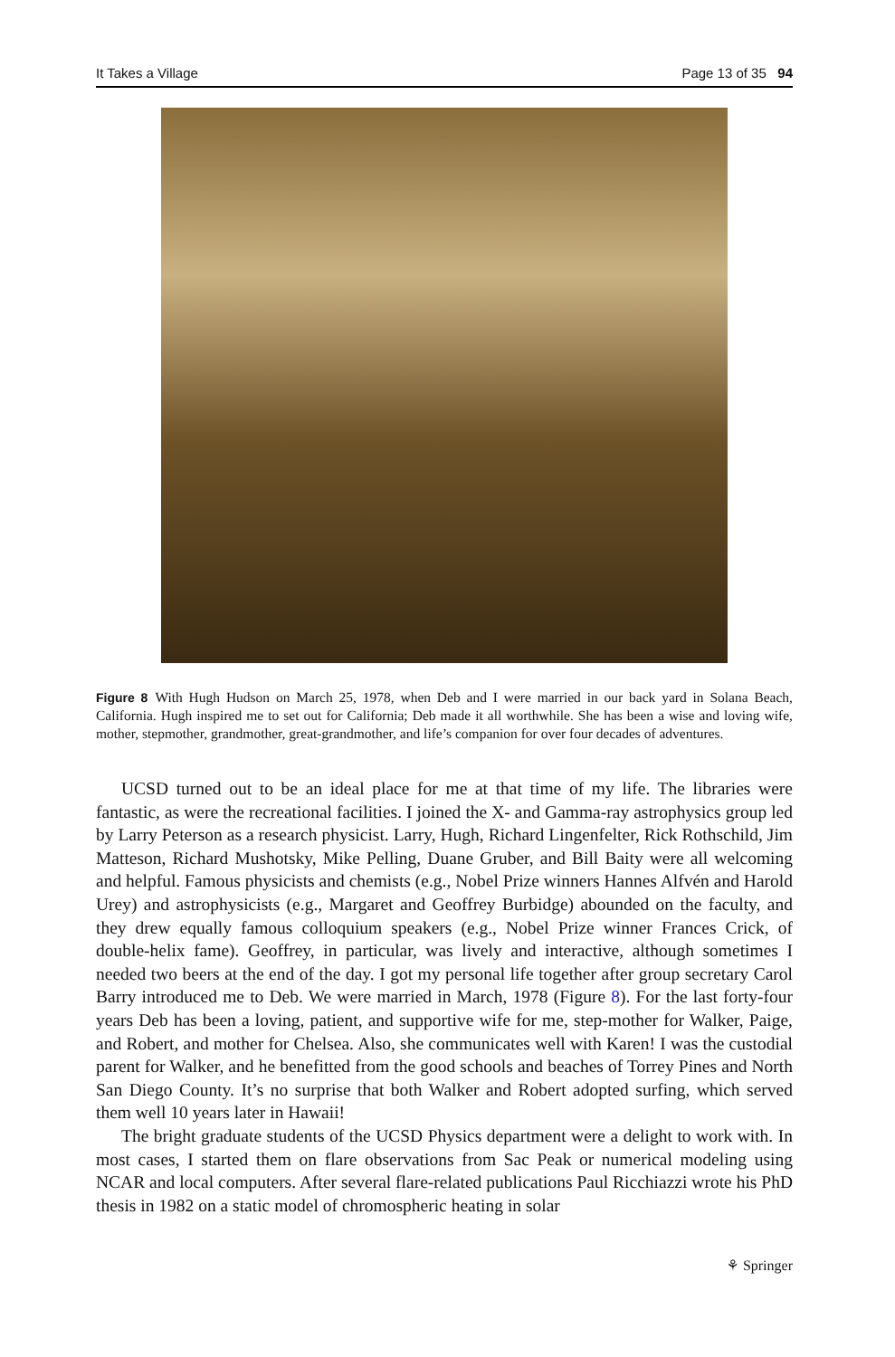It Takes a Village Page 13 of 35 94
Figure 8 With Hugh Hudson on March 25, 1978, when Deb and I were married in our back yard in Solana Beach, California. Hugh inspired me to set out for California; Deb made it all worthwhile. She has been a wise and loving wife, mother, stepmother, grandmother, great-grandmother, and life’s companion for over four decades of adventures.
UCSD turned out to be an ideal place for me at that time of my life. The libraries were fantastic, as were the recreational facilities. I joined the X- and Gamma-ray astrophysics group led by Larry Peterson as a research physicist. Larry, Hugh, Richard Lingenfelter, Rick Rothschild, Jim Matteson, Richard Mushotsky, Mike Pelling, Duane Gruber, and Bill Baity were all welcoming and helpful. Famous physicists and chemists (e.g., Nobel Prize winners Hannes Alfvén and Harold Urey) and astrophysicists (e.g., Margaret and Geoffrey Burbidge) abounded on the faculty, and they drew equally famous colloquium speakers (e.g., Nobel Prize winner Frances Crick, of double-helix fame). Geoffrey, in particular, was lively and interactive, although sometimes I needed two beers at the end of the day. I got my personal life together after group secretary Carol Barry introduced me to Deb. We were married in March, 1978 (Figure 8). For the last forty-four years Deb has been a loving, patient, and supportive wife for me, step-mother for Walker, Paige, and Robert, and mother for Chelsea. Also, she communicates well with Karen! I was the custodial parent for Walker, and he benefitted from the good schools and beaches of Torrey Pines and North San Diego County. It’s no surprise that both Walker and Robert adopted surfing, which served them well 10 years later in Hawaii!
The bright graduate students of the UCSD Physics department were a delight to work with. In most cases, I started them on flare observations from Sac Peak or numerical modeling using NCAR and local computers. After several flare-related publications Paul Ricchiazzi wrote his PhD thesis in 1982 on a static model of chromospheric heating in solar
⚘ Springer